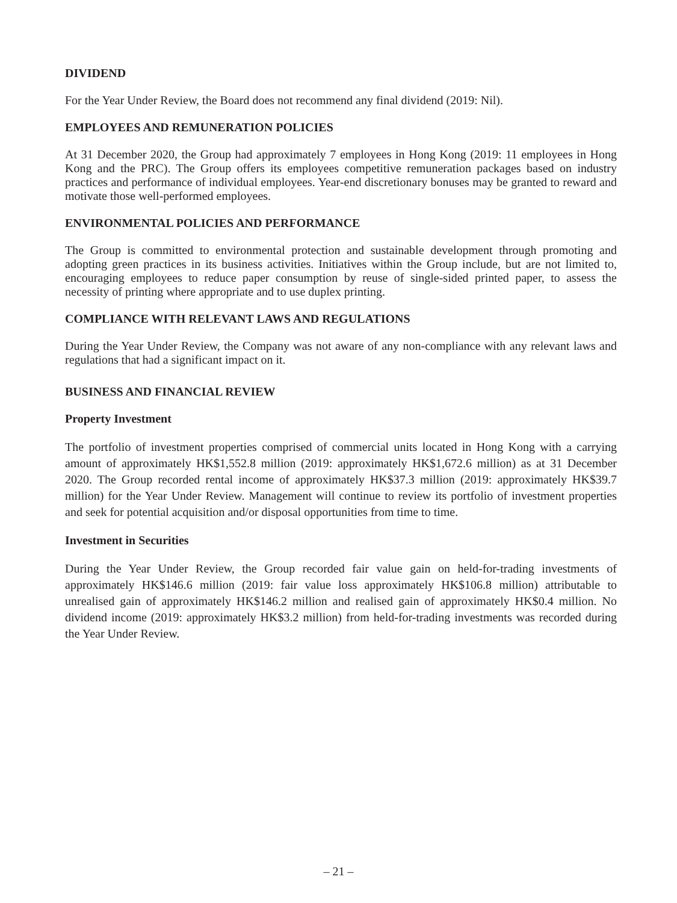DIVIDEND
For the Year Under Review, the Board does not recommend any final dividend (2019: Nil).
EMPLOYEES AND REMUNERATION POLICIES
At 31 December 2020, the Group had approximately 7 employees in Hong Kong (2019: 11 employees in Hong Kong and the PRC). The Group offers its employees competitive remuneration packages based on industry practices and performance of individual employees. Year-end discretionary bonuses may be granted to reward and motivate those well-performed employees.
ENVIRONMENTAL POLICIES AND PERFORMANCE
The Group is committed to environmental protection and sustainable development through promoting and adopting green practices in its business activities. Initiatives within the Group include, but are not limited to, encouraging employees to reduce paper consumption by reuse of single-sided printed paper, to assess the necessity of printing where appropriate and to use duplex printing.
COMPLIANCE WITH RELEVANT LAWS AND REGULATIONS
During the Year Under Review, the Company was not aware of any non-compliance with any relevant laws and regulations that had a significant impact on it.
BUSINESS AND FINANCIAL REVIEW
Property Investment
The portfolio of investment properties comprised of commercial units located in Hong Kong with a carrying amount of approximately HK$1,552.8 million (2019: approximately HK$1,672.6 million) as at 31 December 2020. The Group recorded rental income of approximately HK$37.3 million (2019: approximately HK$39.7 million) for the Year Under Review. Management will continue to review its portfolio of investment properties and seek for potential acquisition and/or disposal opportunities from time to time.
Investment in Securities
During the Year Under Review, the Group recorded fair value gain on held-for-trading investments of approximately HK$146.6 million (2019: fair value loss approximately HK$106.8 million) attributable to unrealised gain of approximately HK$146.2 million and realised gain of approximately HK$0.4 million. No dividend income (2019: approximately HK$3.2 million) from held-for-trading investments was recorded during the Year Under Review.
– 21 –